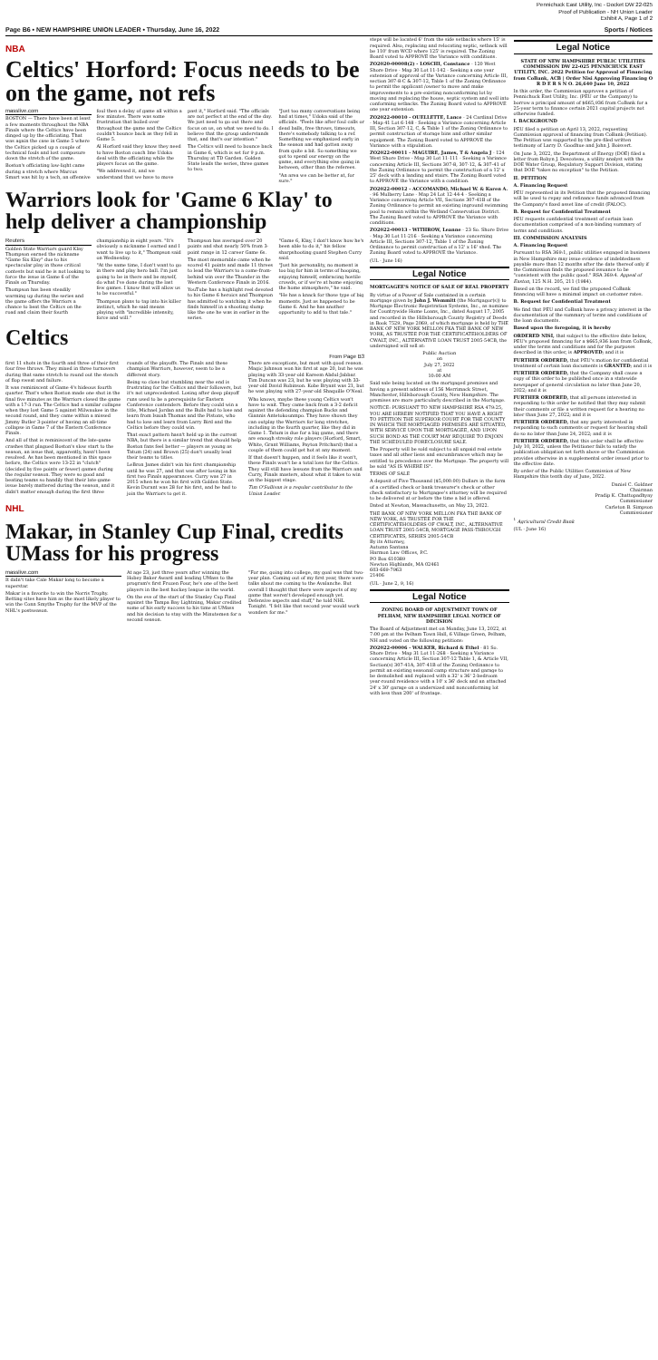Pennichuck East Utility, Inc - Docket DW 22-025
Proof of Publication - NH Union Leader
Exhibit A, Page 1 of 2
Page B6 • NEW HAMPSHIRE UNION LEADER • Thursday, June 16, 2022 Sports / Notices
NBA
Celtics' Horford: Focus needs to be on the game, not refs
masslive.com
BOSTON — There have been at least a few moments throughout the NBA Finals where the Celtics have been dinged up by the officiating. That was again the case in Game 5 where the Celtics picked up a couple of technical fouls and lost composure down the stretch of the game.
Boston's officiating low-light came during a stretch where Marcus Smart was hit by a tech, an offensive foul then a delay of game all within a few minutes. There was some frustration that boiled over throughout the game and the Celtics couldn't bounce back as they fell in Game 5.
Al Horford said they know they need to have Boston coach Ime Udoka deal with the officiating while the players focus on the game.
"We addressed it, and we understand that we have to move past it," Horford said. "The officials are not perfect at the end of the day. We just need to go out there and focus on us, on what we need to do. I believe that the group understands that, and that's our intention."
The Celtics will need to bounce back in Game 6, which is set for 9 p.m. Thursday at TD Garden. Golden State leads the series, three games to two.
"Just too many conversations being had at times," Udoka said of the officials. "Feels like after foul calls or dead balls, free throws, timeouts, there's somebody talking to a ref. Something we emphasized early in the season and had gotten away from quite a bit. So something we got to spend our energy on the game, and everything else going in between, other than the referees.
"An area we can be better at, for sure."
Warriors look for 'Game 6 Klay' to help deliver a championship
Reuters
Golden State Warriors guard Klay Thompson earned the nickname "Game Six Klay" due to his spectacular play in those critical contests but said he is not looking to force the issue in Game 6 of the Finals on Thursday.
Thompson has been steadily warming up during the series and the game offers the Warriors a chance to beat the Celtics on the road and claim their fourth championship in eight years. "It's obviously a nickname I earned and I want to live up to it," Thompson said on Wednesday.
"At the same time, I don't want to go in there and play hero ball. I'm just going to be in there and be myself, do what I've done during the last few games. I know that will allow us to be successful."
Thompson plans to tap into his killer instinct, which he said means playing with "incredible intensity, force and will."
Thompson has averaged over 20 points and shot nearly 50% from 3-point range in 12 career Game 6s.
The most memorable came when he scored 41 points and made 11 threes to lead the Warriors to a come-from-behind win over the Thunder in the Western Conference Finals in 2016.
YouTube has a highlight reel devoted to his Game 6 heroics and Thompson has admitted to watching it when he finds himself in a shooting slump like the one he was in earlier in the series.
"Game 6, Klay, I don't know how he's been able to do it," his fellow sharpshooting guard Stephen Curry said.
"Just his personality, no moment is too big for him in terms of hooping, enjoying himself, embracing hostile crowds, or if we're at home enjoying the home atmosphere," he said.
"He has a knack for those type of big moments. Just as happened to be Game 6. And he has another opportunity to add to that tale."
Celtics
From Page B3
first 11 shots in the fourth and three of their first four free throws. They mixed in three turnovers during that same stretch to round out the stench of flop sweat and failure.
It was reminiscent of Game 4's hideous fourth quarter. That's when Boston made one shot in the final five minutes as the Warriors closed the game with a 17-3 run. The Celtics had a similar collapse when they lost Game 5 against Milwaukee in the second round, and they came within a missed Jimmy Butler 3-pointer of having an all-time collapse in Game 7 of the Eastern Conference Finals.
And all of that is reminiscent of the late-game crashes that plagued Boston's slow start to the season, an issue that, apparently, hasn't been resolved. As has been mentioned in this space before, the Celtics were 13-22 in "clutch" (decided by five points or fewer) games during the regular season. They were so good and beating teams so handily that their late-game issue barely mattered during the season, and it didn't matter enough during the first three rounds of the playoffs. The Finals and these champion Warriors, however, seem to be a different story.
Being so close but stumbling near the end is frustrating for the Celtics and their followers, but it's not unprecedented. Losing after deep playoff runs used to be a prerequisite for Eastern Conference contenders. Before they could win a title, Michael Jordan and the Bulls had to lose and learn from Isaiah Thomas and the Pistons, who had to lose and learn from Larry Bird and the Celtics before they could win.
That exact pattern hasn't held up in the current NBA, but there is a similar trend that should help Boston fans feel better — players as young as Tatum (24) and Brown (25) don't usually lead their teams to titles.
LeBron James didn't win his first championship until he was 27, and that was after losing in his first two Finals appearances. Curry was 27 in 2015 when he won his first with Golden State. Kevin Durant was 28 for his first, and he had to join the Warriors to get it.
There are exceptions, but most with good reason. Magic Johnson won his first at age 20, but he was playing with 33-year-old Kareem Abdul-Jabbar. Tim Duncan was 23, but he was playing with 33-year-old David Robinson. Kobe Bryant was 21, but he was playing with 27-year-old Shaquille O'Neal.
Who knows, maybe these young Celtics won't have to wait. They came back from a 3-2 deficit against the defending champion Bucks and Giannis Antetokounmpo. They have shown they can outplay the Warriors for long stretches, including in the fourth quarter, like they did in Game 1. Tatum is due for a big game, and there are enough streaky role players (Horford, Smart, White, Grant Williams, Payton Pritchard) that a couple of them could get hot at any moment.
If that doesn't happen, and it feels like it won't, these Finals won't be a total loss for the Celtics. They will still have lessons from the Warriors and Curry, Finals masters, about what it takes to win on the biggest stage.
Tim O'Sullivan is a regular contributor to the Union Leader.
NHL
Makar, in Stanley Cup Final, credits UMass for his progress
masslive.com
It didn't take Cale Makar long to become a superstar.
Makar is a favorite to win the Norris Trophy. Betting sites have him as the most likely player to win the Conn Smythe Trophy for the MVP of the NHL's postseason.
At age 23, just three years after winning the Hobey Baker Award and leading UMass to the program's first Frozen Four, he's one of the best players in the best hockey league in the world.
On the eve of the start of the Stanley Cup Final against the Tampa Bay Lightning, Makar credited some of his early success to his time at UMass and his decision to stay with the Minutemen for a second season.
"For me, going into college, my goal was that two-year plan. Coming out of my first year, there were talks about me coming to the Avalanche. But overall I thought that there were aspects of my game that weren't developed enough yet. Defensive aspects and stuff," he told NHL Tonight. "I felt like that second year would work wonders for me."
steps will be located 6' from the side setbacks where 15' is required. Also, replacing and relocating septic, setback will be 110' from WCD where 125' is required. The Zoning Board voted to APPROVE the Variance with conditions.
ZO2020-00008(2) - LOSCHI, Constance - 120 West Shore Drive - Map 30 Lot 11-142 - Seeking a one year extension of approval of the Variance concerning Article III, section 307-8-C & 307-12, Table 1 of the Zoning Ordinance to permit the applicant /owner to move and make improvements to a pre-existing nonconforming lot by moving and replacing the house, septic system and well into conforming setbacks. The Zoning Board voted to APPROVE one year extension.
ZO2022-00010 - OUELLETTE, Lance - 24 Cardinal Drive - Map 41 Lot 6-148 - Seeking a Variance concerning Article III, Section 307-12, C, & Table 1 of the Zoning Ordinance to permit construction of storage bins and other similar equipment. The Zoning Board voted to APPROVE the Variance with a stipulation.
ZO2022-00011 - MAGUIRE, James, T & Angela J - 124 West Shore Drive - Map 30 Lot 11-111 - Seeking a Variance concerning Article III, Sections 307-8, 307-12, & 307-41 of the Zoning Ordinance to permit the construction of a 12' x 25' deck with a landing and stairs. The Zoning Board voted to APPROVE the Variance with a condition.
ZO2022-00012 - ACCOMANDO, Michael W. & Karen A. - 96 Mulberry Lane - Map 24 Lot 12-44-4 - Seeking a Variance concerning Article VII, Sections 307-41B of the Zoning Ordinance to permit an existing inground swimming pool to remain within the Wetland Conservation District. The Zoning Board voted to APPROVE the Variance with conditions.
ZO2022-00013 - WITHROW, Leanne - 23 So. Shore Drive - Map 30 Lot 11-216 - Seeking a Variance concerning Article III, Sections 307-12, Table 1 of the Zoning Ordinance to permit construction of a 12' x 16' shed. The Zoning Board voted to APPROVE the Variance.
(UL - June 16)
Legal Notice
MORTGAGEE'S NOTICE OF SALE OF REAL PROPERTY
By virtue of a Power of Sale contained in a certain mortgage given by John J. Wemmitt (the Mortgagor(s)) to Mortgage Electronic Registration Systems, Inc., as nominee for Countrywide Home Loans, Inc., dated August 17, 2005 and recorded in the Hillsborough County Registry of Deeds in Book 7529, Page 2069, of which mortgage is held by THE BANK OF NEW YORK MELLON FKA THE BANK OF NEW YORK, AS TRUSTEE FOR THE CERTIFICATEHOLDERS OF CWALT, INC., ALTERNATIVE LOAN TRUST 2005-54CB, the undersigned will sell at:
Public Auction
on
July 27, 2022
at
10:00 AM
Said sale being located on the mortgaged premises and having a present address of 156 Merrimack Street, Manchester, Hillsborough County, New Hampshire. The premises are more particularly described in the Mortgage.
NOTICE: PURSUANT TO NEW HAMPSHIRE RSA 479:25, YOU ARE HEREBY NOTIFIED THAT YOU HAVE A RIGHT TO PETITION THE SUPERIOR COURT FOR THE COUNTY IN WHICH THE MORTGAGED PREMISES ARE SITUATED, WITH SERVICE UPON THE MORTGAGEE, AND UPON SUCH BOND AS THE COURT MAY REQUIRE TO ENJOIN THE SCHEDULED FORECLOSURE SALE.
The Property will be sold subject to all unpaid real estate taxes and all other liens and encumbrances which may be entitled to precedence over the Mortgage. The property will be sold "AS IS WHERE IS".
TERMS OF SALE
A deposit of Five Thousand ($5,000.00) Dollars in the form of a certified check or bank treasurer's check or other check satisfactory to Mortgagee's attorney will be required to be delivered at or before the time a bid is offered.
Dated at Newton, Massachusetts, on May 23, 2022.
THE BANK OF NEW YORK MELLON FKA THE BANK OF NEW YORK, AS TRUSTEE FOR THE CERTIFICATEHOLDERS OF CWALT, INC., ALTERNATIVE LOAN TRUST 2005-54CB, MORTGAGE PASS-THROUGH CERTIFICATES, SERIES 2005-54CB
By its Attorney,
Autumn Santana
Harmon Law Offices, P.C.
PO Box 610389
Newton Highlands, MA 02461
603-669-7963
21406
(UL - June 2, 9, 16)
Legal Notice
ZONING BOARD OF ADJUSTMENT TOWN OF PELHAM, NEW HAMPSHIRE LEGAL NOTICE OF DECISION
The Board of Adjustment met on Monday, June 13, 2022, at 7:00 pm at the Pelham Town Hall, 6 Village Green, Pelham, NH and voted on the following petitions:
ZO2022-00006 - WALKER, Richard & Ethel - 81 So. Shore Drive - Map 31 Lot 11-268 - Seeking a Variance concerning Article III, Section 307-12 Table 1, & Article VII, Section(s) 307-41A, 307-41B of the Zoning Ordinance to permit an existing seasonal camp structure and garage to be demolished and replaced with a 32' x 36' 2-bedroom year-round residence with a 10' x 36' deck and an attached 24' x 30' garage on a undersized and nonconforming lot with less than 200' of frontage.
Legal Notice
STATE OF NEW HAMPSHIRE PUBLIC UTILITIES COMMISSION DW 22-025 PENNICHUCK EAST UTILITY, INC. 2022 Petition for Approval of Financing from CoBank, ACB | Order Nisi Approving Financing O R D E R S N O. 26,640 June 10, 2022
In this order, the Commission approves a petition of Pennichuck East Utility, Inc. (PEU or the Company) to borrow a principal amount of $665,936 from CoBank for a 25-year term to finance certain 2021 capital projects not otherwise funded.
I. BACKGROUND
PEU filed a petition on April 13, 2022, requesting Commission approval of financing from CoBank (Petition). The Petition was supported by the pre-filed written testimony of Larry D. Goodhue and John J. Boisvert.
On June 3, 2022, the Department of Energy (DOE) filed a letter from Robyn J. Descoteau, a utility analyst with the DOE Water Group, Regulatory Support Division, stating that DOE "takes no exception" to the Petition.
II. PETITION
A. Financing Request
PEU represented in its Petition that the proposed financing will be used to repay and refinance funds advanced from the Company's fixed asset line of credit (FALOC).
B. Request for Confidential Treatment
PEU requests confidential treatment of certain loan documentation comprised of a non-binding summary of terms and conditions.
III. COMMISSION ANALYSIS
A. Financing Request
Pursuant to RSA 369:1, public utilities engaged in business in New Hampshire may issue evidence of indebtedness payable more than 12 months after the date thereof only if the Commission finds the proposed issuance to be "consistent with the public good." RSA 369:4. Appeal of Easton, 125 N.H. 205, 211 (1984).
Based on the record, we find the proposed CoBank financing will have a minimal impact on customer rates.
B. Request for Confidential Treatment
We find that PEU and CoBank have a privacy interest in the documentation of the summary of terms and conditions of the loan documents.
Based upon the foregoing, it is hereby
ORDERED NISI, that subject to the effective date below, PEU's proposed financing for a $665,936 loan from CoBank, under the terms and conditions and for the purposes described in this order, is APPROVED; and it is
FURTHER ORDERED, that PEU's motion for confidential treatment of certain loan documents is GRANTED; and it is
FURTHER ORDERED, that the Company shall cause a copy of this order to be published once in a statewide newspaper of general circulation no later than June 20, 2022; and it is
FURTHER ORDERED, that all persons interested in responding to this order be notified that they may submit their comments or file a written request for a hearing no later than June 27, 2022; and it is
FURTHER ORDERED, that any party interested in responding to such comments or request for hearing shall do so no later than June 24, 2022; and it is
FURTHER ORDERED, that this order shall be effective July 10, 2022, unless the Petitioner fails to satisfy the publication obligation set forth above or the Commission provides otherwise in a supplemental order issued prior to the effective date.
By order of the Public Utilities Commission of New Hampshire this tenth day of June, 2022.
Daniel C. Goldner
Chairman
Pradip K. Chattopadhyay
Commissioner
Carleton B. Simpson
Commissioner
<sup>1</sup> Agricultural Credit Bank
(UL - June 16)